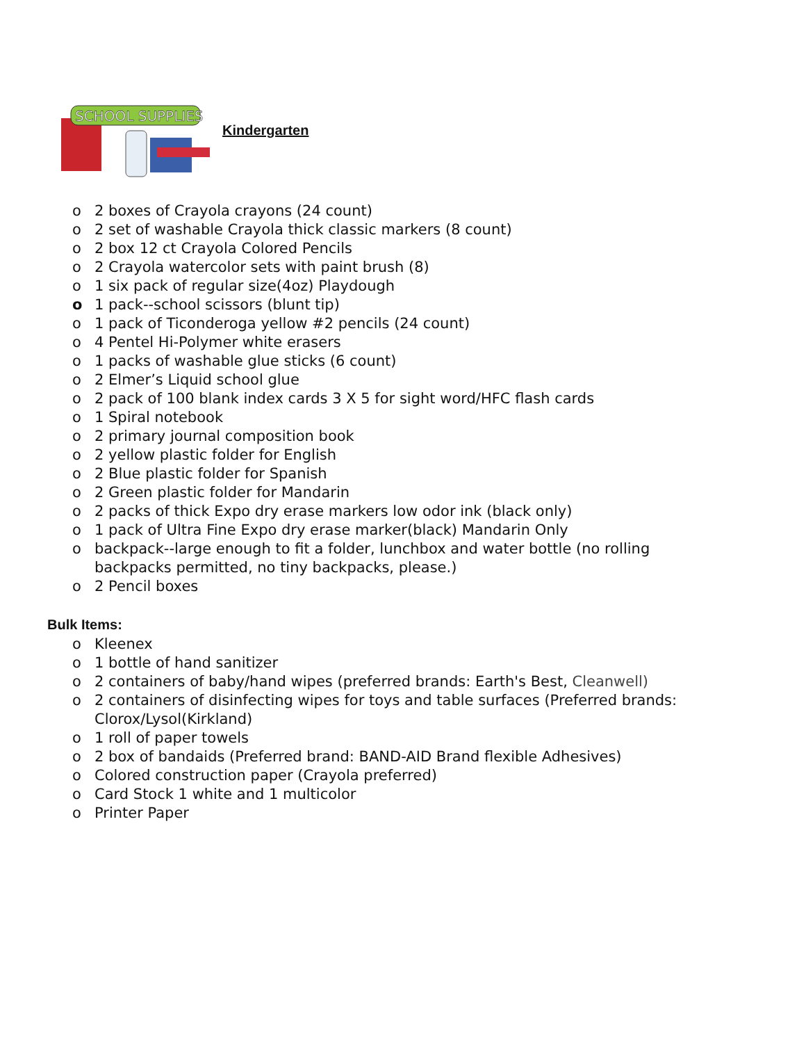SCHOOL SUPPLIES
Kindergarten
o 2 boxes of Crayola crayons (24 count)
o 2 set of washable Crayola thick classic markers (8 count)
o 2 box 12 ct Crayola Colored Pencils
o 2 Crayola watercolor sets with paint brush (8)
o 1 six pack of regular size(4oz) Playdough
o 1 pack--school scissors (blunt tip)
o 1 pack of Ticonderoga yellow #2 pencils (24 count)
o 4 Pentel Hi-Polymer white erasers
o 1 packs of washable glue sticks (6 count)
o 2 Elmer’s Liquid school glue
o 2 pack of 100 blank index cards 3 X 5 for sight word/HFC flash cards
o 1 Spiral notebook
o 2 primary journal composition book
o 2 yellow plastic folder for English
o 2 Blue plastic folder for Spanish
o 2 Green plastic folder for Mandarin
o 2 packs of thick Expo dry erase markers low odor ink (black only)
o 1 pack of Ultra Fine Expo dry erase marker(black) Mandarin Only
o backpack--large enough to fit a folder, lunchbox and water bottle (no rolling backpacks permitted, no tiny backpacks, please.)
o 2 Pencil boxes
Bulk Items:
o Kleenex
o 1 bottle of hand sanitizer
o 2 containers of baby/hand wipes (preferred brands: Earth's Best, Cleanwell)
o 2 containers of disinfecting wipes for toys and table surfaces (Preferred brands: Clorox/Lysol(Kirkland)
o 1 roll of paper towels
o 2 box of bandaids (Preferred brand: BAND-AID Brand flexible Adhesives)
o Colored construction paper (Crayola preferred)
o Card Stock 1 white and 1 multicolor
o Printer Paper